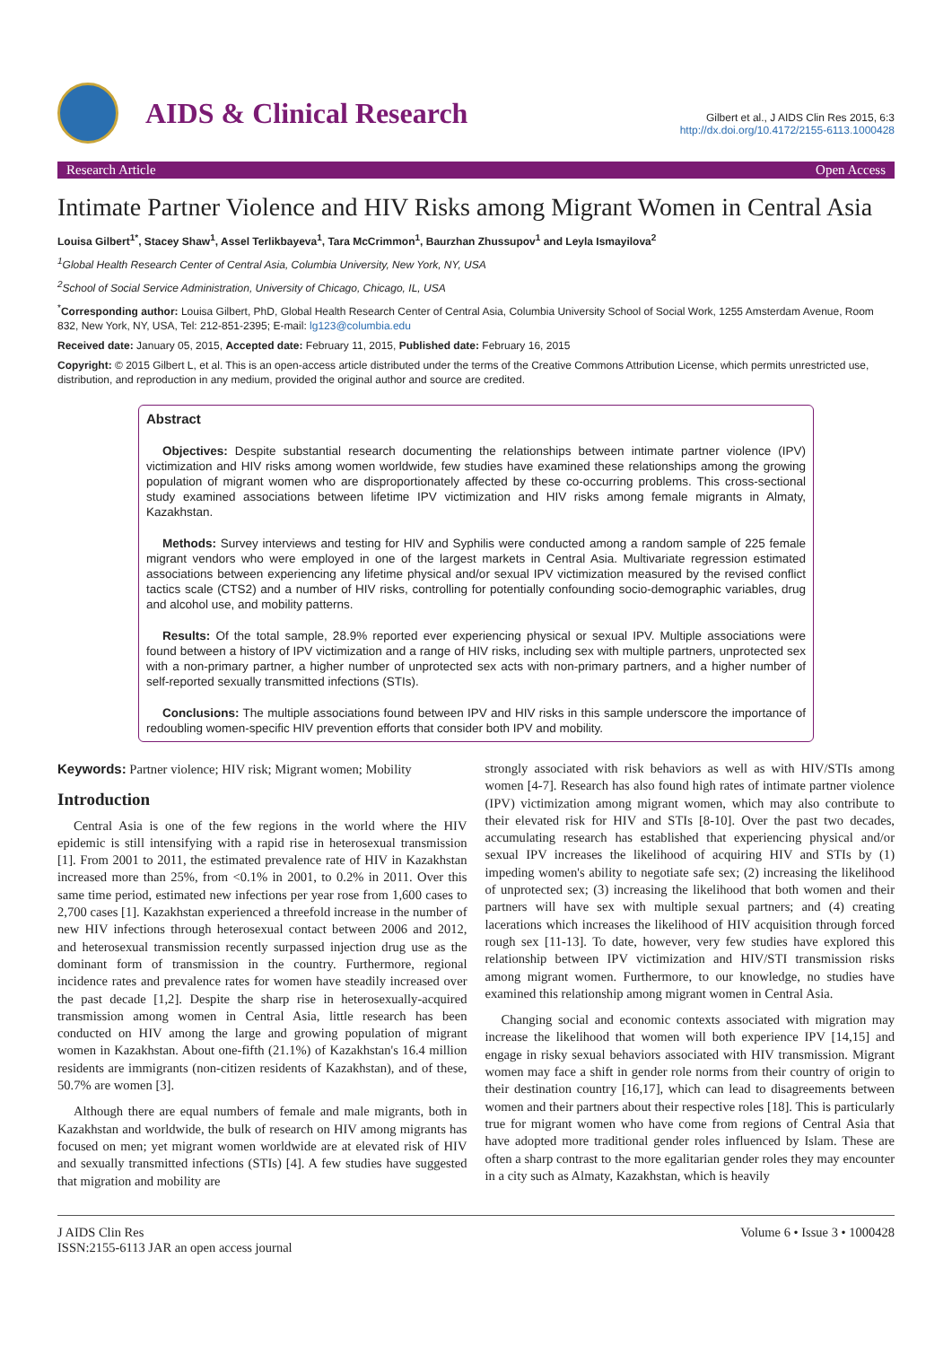AIDS & Clinical Research
Gilbert et al., J AIDS Clin Res 2015, 6:3
http://dx.doi.org/10.4172/2155-6113.1000428
Research Article Open Access
Intimate Partner Violence and HIV Risks among Migrant Women in Central Asia
Louisa Gilbert<sup>1*</sup>, Stacey Shaw<sup>1</sup>, Assel Terlikbayeva<sup>1</sup>, Tara McCrimmon<sup>1</sup>, Baurzhan Zhussupov<sup>1</sup> and Leyla Ismayilova<sup>2</sup>
<sup>1</sup> Global Health Research Center of Central Asia, Columbia University, New York, NY, USA
<sup>2</sup> School of Social Service Administration, University of Chicago, Chicago, IL, USA
<sup>*</sup> Corresponding author: Louisa Gilbert, PhD, Global Health Research Center of Central Asia, Columbia University School of Social Work, 1255 Amsterdam Avenue, Room 832, New York, NY, USA, Tel: 212-851-2395; E-mail: lg123@columbia.edu
Received date: January 05, 2015, Accepted date: February 11, 2015, Published date: February 16, 2015
Copyright: © 2015 Gilbert L, et al. This is an open-access article distributed under the terms of the Creative Commons Attribution License, which permits unrestricted use, distribution, and reproduction in any medium, provided the original author and source are credited.
Abstract
Objectives: Despite substantial research documenting the relationships between intimate partner violence (IPV) victimization and HIV risks among women worldwide, few studies have examined these relationships among the growing population of migrant women who are disproportionately affected by these co-occurring problems. This cross-sectional study examined associations between lifetime IPV victimization and HIV risks among female migrants in Almaty, Kazakhstan.
Methods: Survey interviews and testing for HIV and Syphilis were conducted among a random sample of 225 female migrant vendors who were employed in one of the largest markets in Central Asia. Multivariate regression estimated associations between experiencing any lifetime physical and/or sexual IPV victimization measured by the revised conflict tactics scale (CTS2) and a number of HIV risks, controlling for potentially confounding socio-demographic variables, drug and alcohol use, and mobility patterns.
Results: Of the total sample, 28.9% reported ever experiencing physical or sexual IPV. Multiple associations were found between a history of IPV victimization and a range of HIV risks, including sex with multiple partners, unprotected sex with a non-primary partner, a higher number of unprotected sex acts with non-primary partners, and a higher number of self-reported sexually transmitted infections (STIs).
Conclusions: The multiple associations found between IPV and HIV risks in this sample underscore the importance of redoubling women-specific HIV prevention efforts that consider both IPV and mobility.
Keywords: Partner violence; HIV risk; Migrant women; Mobility
Introduction
Central Asia is one of the few regions in the world where the HIV epidemic is still intensifying with a rapid rise in heterosexual transmission [1]. From 2001 to 2011, the estimated prevalence rate of HIV in Kazakhstan increased more than 25%, from <0.1% in 2001, to 0.2% in 2011. Over this same time period, estimated new infections per year rose from 1,600 cases to 2,700 cases [1]. Kazakhstan experienced a threefold increase in the number of new HIV infections through heterosexual contact between 2006 and 2012, and heterosexual transmission recently surpassed injection drug use as the dominant form of transmission in the country. Furthermore, regional incidence rates and prevalence rates for women have steadily increased over the past decade [1,2]. Despite the sharp rise in heterosexually-acquired transmission among women in Central Asia, little research has been conducted on HIV among the large and growing population of migrant women in Kazakhstan. About one-fifth (21.1%) of Kazakhstan's 16.4 million residents are immigrants (non-citizen residents of Kazakhstan), and of these, 50.7% are women [3].
Although there are equal numbers of female and male migrants, both in Kazakhstan and worldwide, the bulk of research on HIV among migrants has focused on men; yet migrant women worldwide are at elevated risk of HIV and sexually transmitted infections (STIs) [4]. A few studies have suggested that migration and mobility are
strongly associated with risk behaviors as well as with HIV/STIs among women [4-7]. Research has also found high rates of intimate partner violence (IPV) victimization among migrant women, which may also contribute to their elevated risk for HIV and STIs [8-10]. Over the past two decades, accumulating research has established that experiencing physical and/or sexual IPV increases the likelihood of acquiring HIV and STIs by (1) impeding women's ability to negotiate safe sex; (2) increasing the likelihood of unprotected sex; (3) increasing the likelihood that both women and their partners will have sex with multiple sexual partners; and (4) creating lacerations which increases the likelihood of HIV acquisition through forced rough sex [11-13]. To date, however, very few studies have explored this relationship between IPV victimization and HIV/STI transmission risks among migrant women. Furthermore, to our knowledge, no studies have examined this relationship among migrant women in Central Asia.
Changing social and economic contexts associated with migration may increase the likelihood that women will both experience IPV [14,15] and engage in risky sexual behaviors associated with HIV transmission. Migrant women may face a shift in gender role norms from their country of origin to their destination country [16,17], which can lead to disagreements between women and their partners about their respective roles [18]. This is particularly true for migrant women who have come from regions of Central Asia that have adopted more traditional gender roles influenced by Islam. These are often a sharp contrast to the more egalitarian gender roles they may encounter in a city such as Almaty, Kazakhstan, which is heavily
J AIDS Clin Res
ISSN:2155-6113 JAR an open access journal
Volume 6 • Issue 3 • 1000428